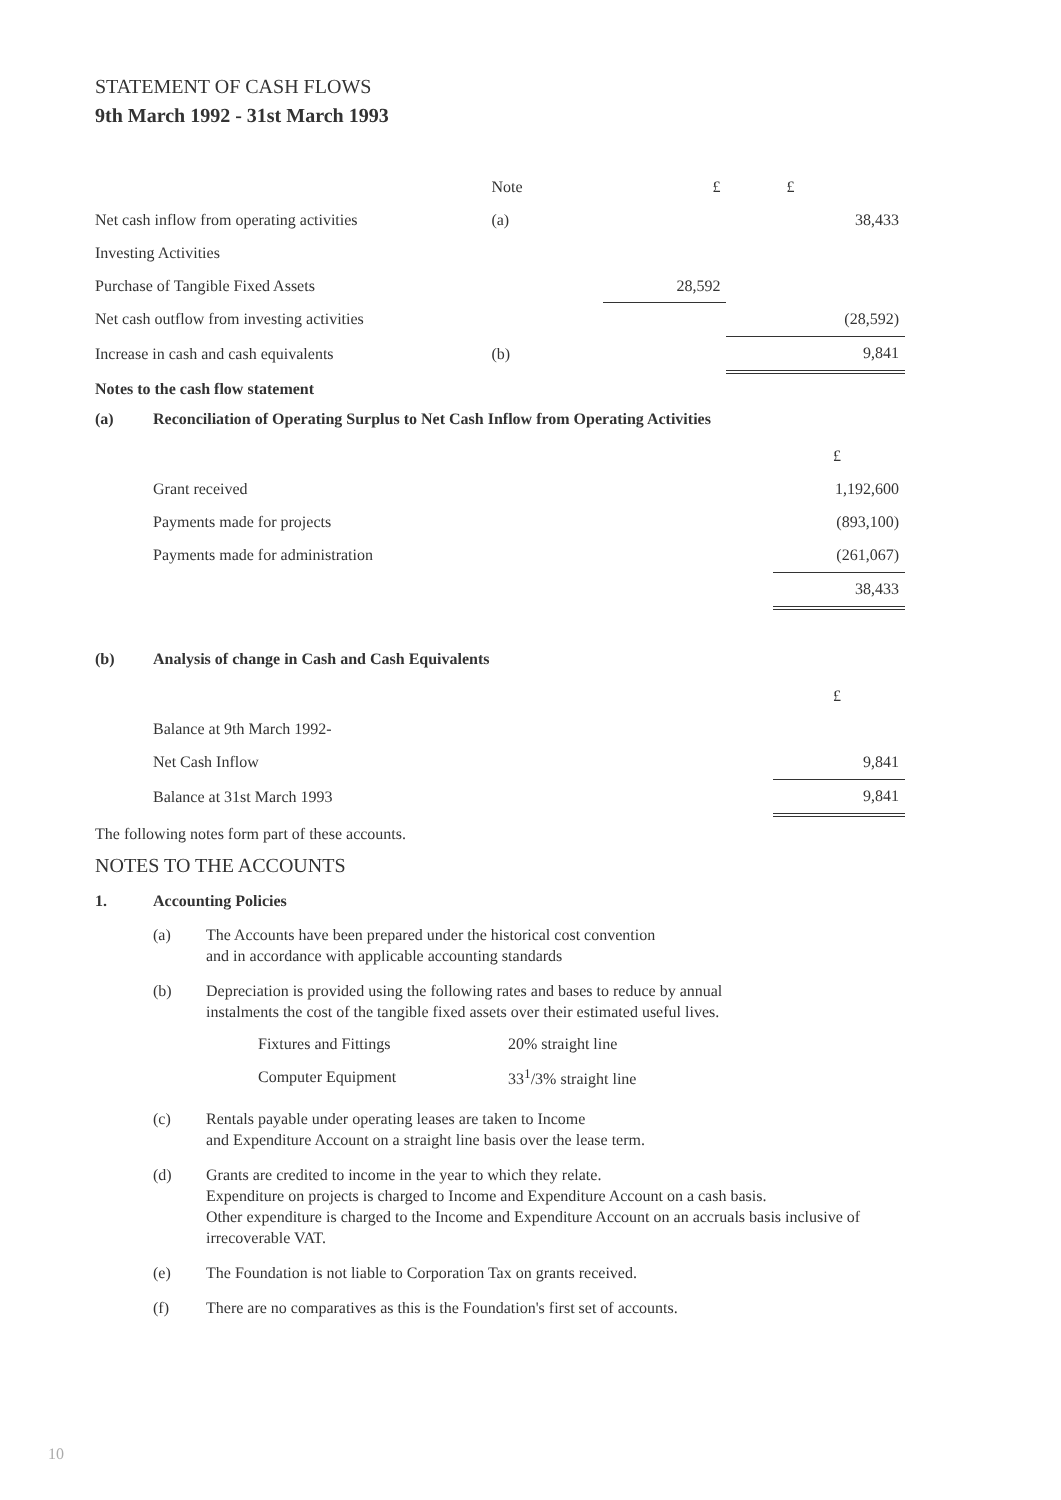STATEMENT OF CASH FLOWS
9th March 1992 - 31st March 1993
| | Note | £ | £ |
| Net cash inflow from operating activities | (a) | | 38,433 |
| Investing Activities | | | |
| Purchase of Tangible Fixed Assets | | 28,592 | |
| Net cash outflow from investing activities | | | (28,592) |
| Increase in cash and cash equivalents | (b) | | 9,841 |
Notes to the cash flow statement
(a) Reconciliation of Operating Surplus to Net Cash Inflow from Operating Activities
| | £ |
| Grant received | 1,192,600 |
| Payments made for projects | (893,100) |
| Payments made for administration | (261,067) |
| | 38,433 |
(b) Analysis of change in Cash and Cash Equivalents
| | £ |
| Balance at 9th March 1992- | |
| Net Cash Inflow | 9,841 |
| Balance at 31st March 1993 | 9,841 |
The following notes form part of these accounts.
NOTES TO THE ACCOUNTS
1. Accounting Policies
(a) The Accounts have been prepared under the historical cost convention
and in accordance with applicable accounting standards
(b) Depreciation is provided using the following rates and bases to reduce by annual
instalments the cost of the tangible fixed assets over their estimated useful lives.
| Fixtures and Fittings | 20% straight line |
| Computer Equipment | 33<sup>1</sup>/3% straight line |
(c) Rentals payable under operating leases are taken to Income
and Expenditure Account on a straight line basis over the lease term.
(d) Grants are credited to income in the year to which they relate.
Expenditure on projects is charged to Income and Expenditure Account on a cash basis.
Other expenditure is charged to the Income and Expenditure Account on an accruals basis inclusive of irrecoverable VAT.
(e) The Foundation is not liable to Corporation Tax on grants received.
(f) There are no comparatives as this is the Foundation's first set of accounts.
10